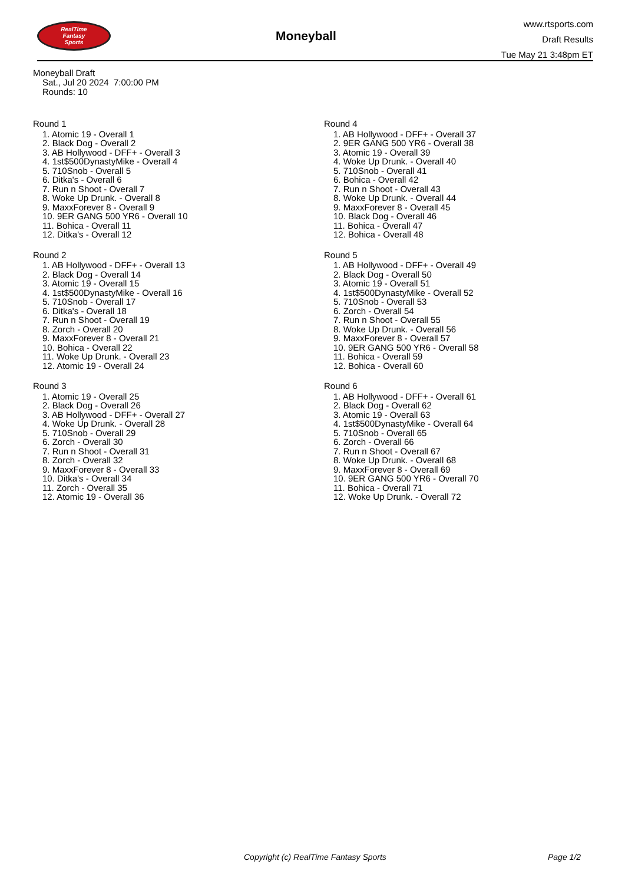RealTime
Fantasy
Sports
Moneyball
www.rtsports.com
Draft Results
Tue May 21 3:48pm ET
Moneyball Draft
Sat., Jul 20 2024 7:00:00 PM
Rounds: 10
Round 1
1. Atomic 19 - Overall 1
2. Black Dog - Overall 2
3. AB Hollywood - DFF+ - Overall 3
4. 1st$500DynastyMike - Overall 4
5. 710Snob - Overall 5
6. Ditka's - Overall 6
7. Run n Shoot - Overall 7
8. Woke Up Drunk. - Overall 8
9. MaxxForever 8 - Overall 9
10. 9ER GANG 500 YR6 - Overall 10
11. Bohica - Overall 11
12. Ditka's - Overall 12
Round 2
1. AB Hollywood - DFF+ - Overall 13
2. Black Dog - Overall 14
3. Atomic 19 - Overall 15
4. 1st$500DynastyMike - Overall 16
5. 710Snob - Overall 17
6. Ditka's - Overall 18
7. Run n Shoot - Overall 19
8. Zorch - Overall 20
9. MaxxForever 8 - Overall 21
10. Bohica - Overall 22
11. Woke Up Drunk. - Overall 23
12. Atomic 19 - Overall 24
Round 3
1. Atomic 19 - Overall 25
2. Black Dog - Overall 26
3. AB Hollywood - DFF+ - Overall 27
4. Woke Up Drunk. - Overall 28
5. 710Snob - Overall 29
6. Zorch - Overall 30
7. Run n Shoot - Overall 31
8. Zorch - Overall 32
9. MaxxForever 8 - Overall 33
10. Ditka's - Overall 34
11. Zorch - Overall 35
12. Atomic 19 - Overall 36
Round 4
1. AB Hollywood - DFF+ - Overall 37
2. 9ER GANG 500 YR6 - Overall 38
3. Atomic 19 - Overall 39
4. Woke Up Drunk. - Overall 40
5. 710Snob - Overall 41
6. Bohica - Overall 42
7. Run n Shoot - Overall 43
8. Woke Up Drunk. - Overall 44
9. MaxxForever 8 - Overall 45
10. Black Dog - Overall 46
11. Bohica - Overall 47
12. Bohica - Overall 48
Round 5
1. AB Hollywood - DFF+ - Overall 49
2. Black Dog - Overall 50
3. Atomic 19 - Overall 51
4. 1st$500DynastyMike - Overall 52
5. 710Snob - Overall 53
6. Zorch - Overall 54
7. Run n Shoot - Overall 55
8. Woke Up Drunk. - Overall 56
9. MaxxForever 8 - Overall 57
10. 9ER GANG 500 YR6 - Overall 58
11. Bohica - Overall 59
12. Bohica - Overall 60
Round 6
1. AB Hollywood - DFF+ - Overall 61
2. Black Dog - Overall 62
3. Atomic 19 - Overall 63
4. 1st$500DynastyMike - Overall 64
5. 710Snob - Overall 65
6. Zorch - Overall 66
7. Run n Shoot - Overall 67
8. Woke Up Drunk. - Overall 68
9. MaxxForever 8 - Overall 69
10. 9ER GANG 500 YR6 - Overall 70
11. Bohica - Overall 71
12. Woke Up Drunk. - Overall 72
Copyright (c) RealTime Fantasy Sports Page 1/2